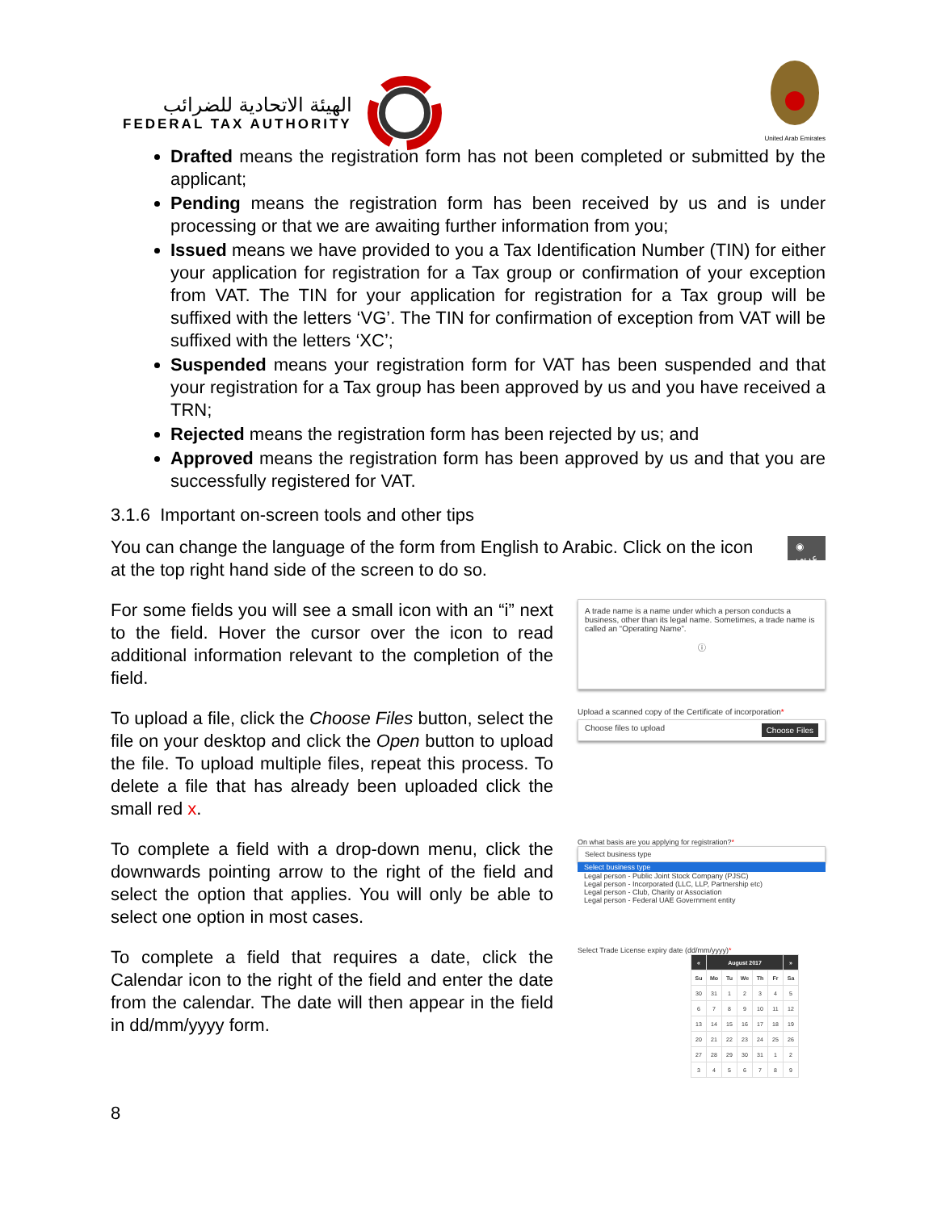الهيئة الاتحادية للضرائب
FEDERAL TAX AUTHORITY
United Arab Emirates
Drafted means the registration form has not been completed or submitted by the applicant;
Pending means the registration form has been received by us and is under processing or that we are awaiting further information from you;
Issued means we have provided to you a Tax Identification Number (TIN) for either your application for registration for a Tax group or confirmation of your exception from VAT. The TIN for your application for registration for a Tax group will be suffixed with the letters ‘VG’. The TIN for confirmation of exception from VAT will be suffixed with the letters ‘XC’;
Suspended means your registration form for VAT has been suspended and that your registration for a Tax group has been approved by us and you have received a TRN;
Rejected means the registration form has been rejected by us; and
Approved means the registration form has been approved by us and that you are successfully registered for VAT.
3.1.6 Important on-screen tools and other tips
You can change the language of the form from English to Arabic. Click on the icon at the top right hand side of the screen to do so.
◉ عربي
For some fields you will see a small icon with an “i” next to the field. Hover the cursor over the icon to read additional information relevant to the completion of the field.
A trade name is a name under which a person conducts a business, other than its legal name. Sometimes, a trade name is called an “Operating Name”.
ⓘ
To upload a file, click the Choose Files button, select the file on your desktop and click the Open button to upload the file. To upload multiple files, repeat this process. To delete a file that has already been uploaded click the small red x.
Upload a scanned copy of the Certificate of incorporation*
Choose files to upload Choose Files
To complete a field with a drop-down menu, click the downwards pointing arrow to the right of the field and select the option that applies. You will only be able to select one option in most cases.
On what basis are you applying for registration?*
Select business type
Select business type
Legal person - Public Joint Stock Company (PJSC)
Legal person - Incorporated (LLC, LLP, Partnership etc)
Legal person - Club, Charity or Association
Legal person - Federal UAE Government entity
To complete a field that requires a date, click the Calendar icon to the right of the field and enter the date from the calendar. The date will then appear in the field in dd/mm/yyyy form.
Select Trade License expiry date (dd/mm/yyyy)*
| « | August 2017 | | | | | » |
| --- | --- | --- | --- | --- | --- | --- |
| Su | Mo | Tu | We | Th | Fr | Sa |
| 30 | 31 | 1 | 2 | 3 | 4 | 5 |
| 6 | 7 | 8 | 9 | 10 | 11 | 12 |
| 13 | 14 | 15 | 16 | 17 | 18 | 19 |
| 20 | 21 | 22 | 23 | 24 | 25 | 26 |
| 27 | 28 | 29 | 30 | 31 | 1 | 2 |
| 3 | 4 | 5 | 6 | 7 | 8 | 9 |
8